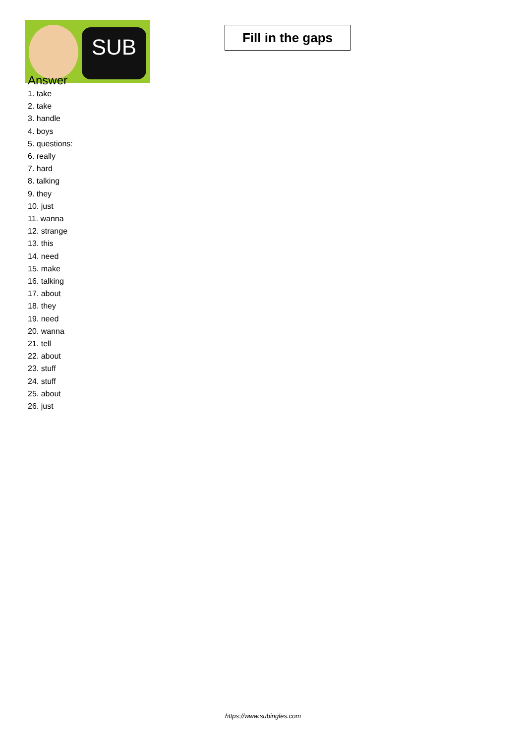SUB
Fill in the gaps
Answer
1. take
2. take
3. handle
4. boys
5. questions:
6. really
7. hard
8. talking
9. they
10. just
11. wanna
12. strange
13. this
14. need
15. make
16. talking
17. about
18. they
19. need
20. wanna
21. tell
22. about
23. stuff
24. stuff
25. about
26. just
https://www.subingles.com